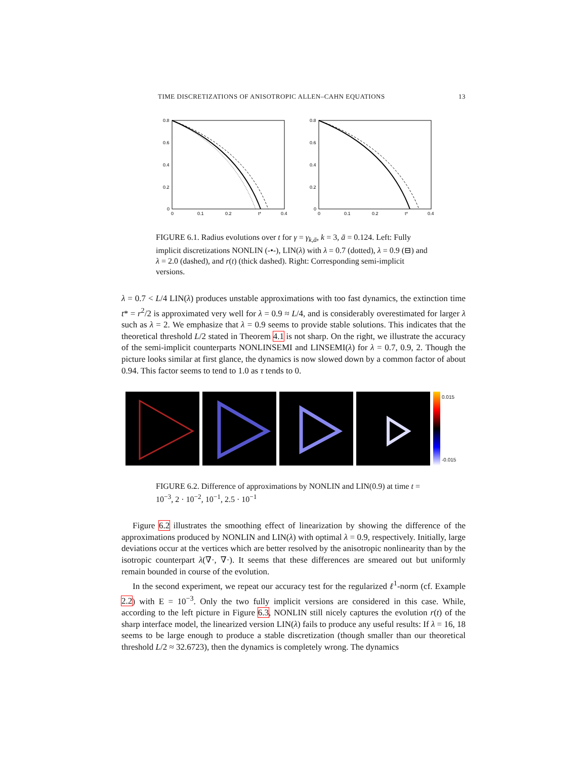TIME DISCRETIZATIONS OF ANISOTROPIC ALLEN–CAHN EQUATIONS 13
0.8
0.6
0.4
0.2
0
0
0.1
0.2
t*
0.4
0.8
0.6
0.4
0.2
0
0
0.1
0.2
t*
0.4
FIGURE 6.1. Radius evolutions over t for γ = γ<sub>k,ā</sub>, k = 3, ā = 0.124. Left: Fully implicit discretizations NONLIN (-•-), LIN(λ) with λ = 0.7 (dotted), λ = 0.9 (⊟) and λ = 2.0 (dashed), and r(t) (thick dashed). Right: Corresponding semi-implicit versions.
λ = 0.7 < L/4 LIN(λ) produces unstable approximations with too fast dynamics, the extinction time t* = r<sup>2</sup>/2 is approximated very well for λ = 0.9 ≈ L/4, and is considerably overestimated for larger λ such as λ = 2. We emphasize that λ = 0.9 seems to provide stable solutions. This indicates that the theoretical threshold L/2 stated in Theorem 4.1 is not sharp. On the right, we illustrate the accuracy of the semi-implicit counterparts NONLINSEMI and LINSEMI(λ) for λ = 0.7, 0.9, 2. Though the picture looks similar at first glance, the dynamics is now slowed down by a common factor of about 0.94. This factor seems to tend to 1.0 as τ tends to 0.
0.015
-0.015
FIGURE 6.2. Difference of approximations by NONLIN and LIN(0.9) at time t = 10<sup>−3</sup>, 2 · 10<sup>−2</sup>, 10<sup>−1</sup>, 2.5 · 10<sup>−1</sup>
Figure 6.2 illustrates the smoothing effect of linearization by showing the difference of the approximations produced by NONLIN and LIN(λ) with optimal λ = 0.9, respectively. Initially, large deviations occur at the vertices which are better resolved by the anisotropic nonlinearity than by the isotropic counterpart λ(∇·, ∇·). It seems that these differences are smeared out but uniformly remain bounded in course of the evolution.
In the second experiment, we repeat our accuracy test for the regularized ℓ<sup>1</sup>-norm (cf. Example 2.2) with E = 10<sup>−3</sup>. Only the two fully implicit versions are considered in this case. While, according to the left picture in Figure 6.3, NONLIN still nicely captures the evolution r(t) of the sharp interface model, the linearized version LIN(λ) fails to produce any useful results: If λ = 16, 18 seems to be large enough to produce a stable discretization (though smaller than our theoretical threshold L/2 ≈ 32.6723), then the dynamics is completely wrong. The dynamics